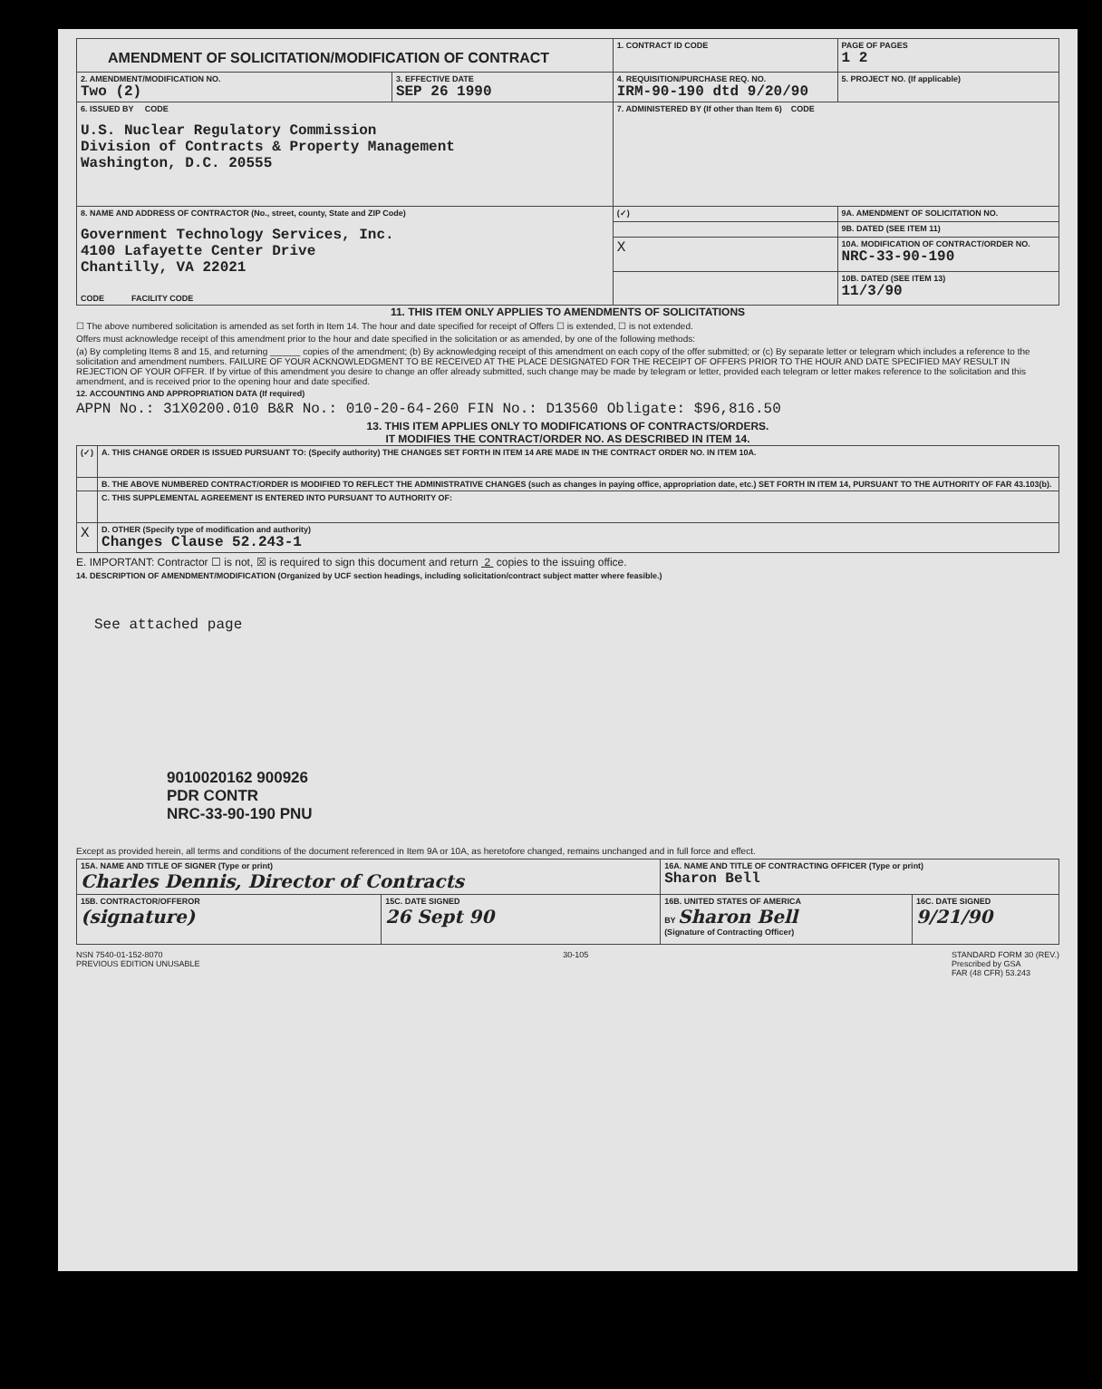| AMENDMENT OF SOLICITATION/MODIFICATION OF CONTRACT | | 1. CONTRACT ID CODE | PAGE OF PAGES 1 2 |
| 2. AMENDMENT/MODIFICATION NO. Two (2) | 3. EFFECTIVE DATE SEP 26 1990 | 4. REQUISITION/PURCHASE REQ. NO. IRM-90-190 dtd 9/20/90 | 5. PROJECT NO. (If applicable) |
| 6. ISSUED BY CODE U.S. Nuclear Regulatory Commission Division of Contracts & Property Management Washington, D.C. 20555 | | 7. ADMINISTERED BY (If other than Item 6) CODE | |
| 8. NAME AND ADDRESS OF CONTRACTOR (No., street, county, State and ZIP Code) Government Technology Services, Inc. 4100 Lafayette Center Drive Chantilly, VA 22021 CODE FACILITY CODE | | (✓) | 9A. AMENDMENT OF SOLICITATION NO. |
| | | | 9B. DATED (SEE ITEM 11) |
| | | X | 10A. MODIFICATION OF CONTRACT/ORDER NO. NRC-33-90-190 |
| | | | 10B. DATED (SEE ITEM 13) 11/3/90 |
11. THIS ITEM ONLY APPLIES TO AMENDMENTS OF SOLICITATIONS
☐ The above numbered solicitation is amended as set forth in Item 14. The hour and date specified for receipt of Offers ☐ is extended, ☐ is not extended.
Offers must acknowledge receipt of this amendment prior to the hour and date specified in the solicitation or as amended, by one of the following methods:
(a) By completing Items 8 and 15, and returning ______ copies of the amendment; (b) By acknowledging receipt of this amendment on each copy of the offer submitted; or (c) By separate letter or telegram which includes a reference to the solicitation and amendment numbers. FAILURE OF YOUR ACKNOWLEDGMENT TO BE RECEIVED AT THE PLACE DESIGNATED FOR THE RECEIPT OF OFFERS PRIOR TO THE HOUR AND DATE SPECIFIED MAY RESULT IN REJECTION OF YOUR OFFER. If by virtue of this amendment you desire to change an offer already submitted, such change may be made by telegram or letter, provided each telegram or letter makes reference to the solicitation and this amendment, and is received prior to the opening hour and date specified.
12. ACCOUNTING AND APPROPRIATION DATA (If required)
APPN No.: 31X0200.010 B&R No.: 010-20-64-260 FIN No.: D13560 Obligate: $96,816.50
13. THIS ITEM APPLIES ONLY TO MODIFICATIONS OF CONTRACTS/ORDERS.
IT MODIFIES THE CONTRACT/ORDER NO. AS DESCRIBED IN ITEM 14.
| (✓) | A. THIS CHANGE ORDER IS ISSUED PURSUANT TO: (Specify authority) THE CHANGES SET FORTH IN ITEM 14 ARE MADE IN THE CONTRACT ORDER NO. IN ITEM 10A. |
| | B. THE ABOVE NUMBERED CONTRACT/ORDER IS MODIFIED TO REFLECT THE ADMINISTRATIVE CHANGES (such as changes in paying office, appropriation date, etc.) SET FORTH IN ITEM 14, PURSUANT TO THE AUTHORITY OF FAR 43.103(b). |
| | C. THIS SUPPLEMENTAL AGREEMENT IS ENTERED INTO PURSUANT TO AUTHORITY OF: |
| X | D. OTHER (Specify type of modification and authority) Changes Clause 52.243-1 |
E. IMPORTANT: Contractor ☐ is not, ☒ is required to sign this document and return 2 copies to the issuing office.
14. DESCRIPTION OF AMENDMENT/MODIFICATION (Organized by UCF section headings, including solicitation/contract subject matter where feasible.)
See attached page
9010020162 900926
PDR CONTR
NRC-33-90-190 PNU
Except as provided herein, all terms and conditions of the document referenced in Item 9A or 10A, as heretofore changed, remains unchanged and in full force and effect.
| 15A. NAME AND TITLE OF SIGNER (Type or print) Charles Dennis, Director of Contracts | | 16A. NAME AND TITLE OF CONTRACTING OFFICER (Type or print) Sharon Bell | |
| 15B. CONTRACTOR/OFFEROR (signature) | 15C. DATE SIGNED 26 Sept 90 | 16B. UNITED STATES OF AMERICA BY Sharon Bell (Signature of Contracting Officer) | 16C. DATE SIGNED 9/21/90 |
NSN 7540-01-152-8070
PREVIOUS EDITION UNUSABLE
30-105 STANDARD FORM 30 (REV.)
Prescribed by GSA
FAR (48 CFR) 53.243